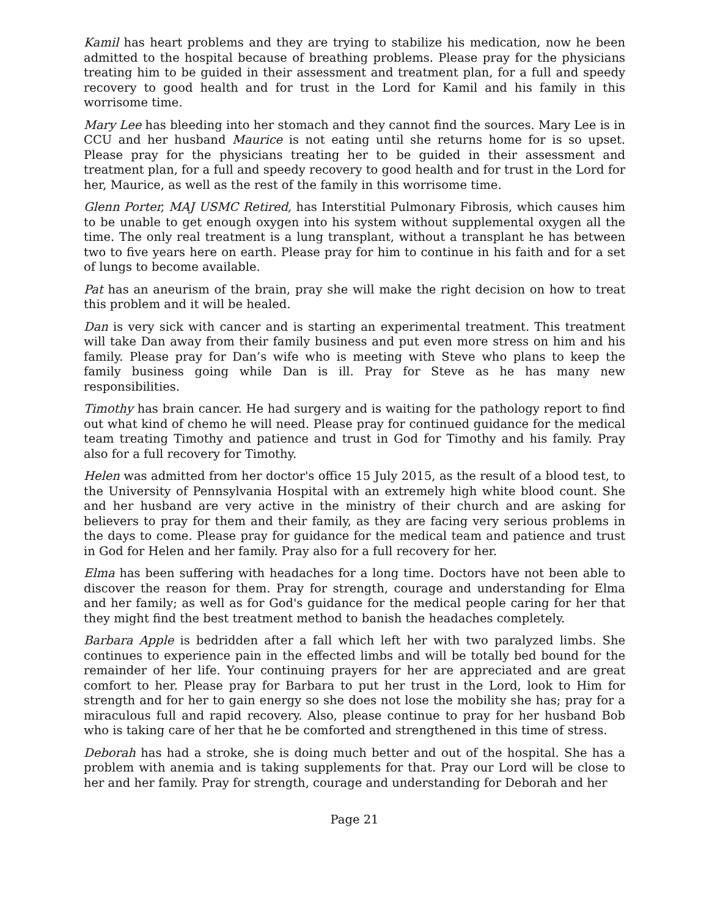Kamil has heart problems and they are trying to stabilize his medication, now he been admitted to the hospital because of breathing problems. Please pray for the physicians treating him to be guided in their assessment and treatment plan, for a full and speedy recovery to good health and for trust in the Lord for Kamil and his family in this worrisome time.
Mary Lee has bleeding into her stomach and they cannot find the sources. Mary Lee is in CCU and her husband Maurice is not eating until she returns home for is so upset. Please pray for the physicians treating her to be guided in their assessment and treatment plan, for a full and speedy recovery to good health and for trust in the Lord for her, Maurice, as well as the rest of the family in this worrisome time.
Glenn Porter, MAJ USMC Retired, has Interstitial Pulmonary Fibrosis, which causes him to be unable to get enough oxygen into his system without supplemental oxygen all the time. The only real treatment is a lung transplant, without a transplant he has between two to five years here on earth. Please pray for him to continue in his faith and for a set of lungs to become available.
Pat has an aneurism of the brain, pray she will make the right decision on how to treat this problem and it will be healed.
Dan is very sick with cancer and is starting an experimental treatment. This treatment will take Dan away from their family business and put even more stress on him and his family. Please pray for Dan’s wife who is meeting with Steve who plans to keep the family business going while Dan is ill. Pray for Steve as he has many new responsibilities.
Timothy has brain cancer. He had surgery and is waiting for the pathology report to find out what kind of chemo he will need. Please pray for continued guidance for the medical team treating Timothy and patience and trust in God for Timothy and his family. Pray also for a full recovery for Timothy.
Helen was admitted from her doctor's office 15 July 2015, as the result of a blood test, to the University of Pennsylvania Hospital with an extremely high white blood count. She and her husband are very active in the ministry of their church and are asking for believers to pray for them and their family, as they are facing very serious problems in the days to come. Please pray for guidance for the medical team and patience and trust in God for Helen and her family. Pray also for a full recovery for her.
Elma has been suffering with headaches for a long time. Doctors have not been able to discover the reason for them. Pray for strength, courage and understanding for Elma and her family; as well as for God's guidance for the medical people caring for her that they might find the best treatment method to banish the headaches completely.
Barbara Apple is bedridden after a fall which left her with two paralyzed limbs. She continues to experience pain in the effected limbs and will be totally bed bound for the remainder of her life. Your continuing prayers for her are appreciated and are great comfort to her. Please pray for Barbara to put her trust in the Lord, look to Him for strength and for her to gain energy so she does not lose the mobility she has; pray for a miraculous full and rapid recovery. Also, please continue to pray for her husband Bob who is taking care of her that he be comforted and strengthened in this time of stress.
Deborah has had a stroke, she is doing much better and out of the hospital. She has a problem with anemia and is taking supplements for that. Pray our Lord will be close to her and her family. Pray for strength, courage and understanding for Deborah and her
Page 21